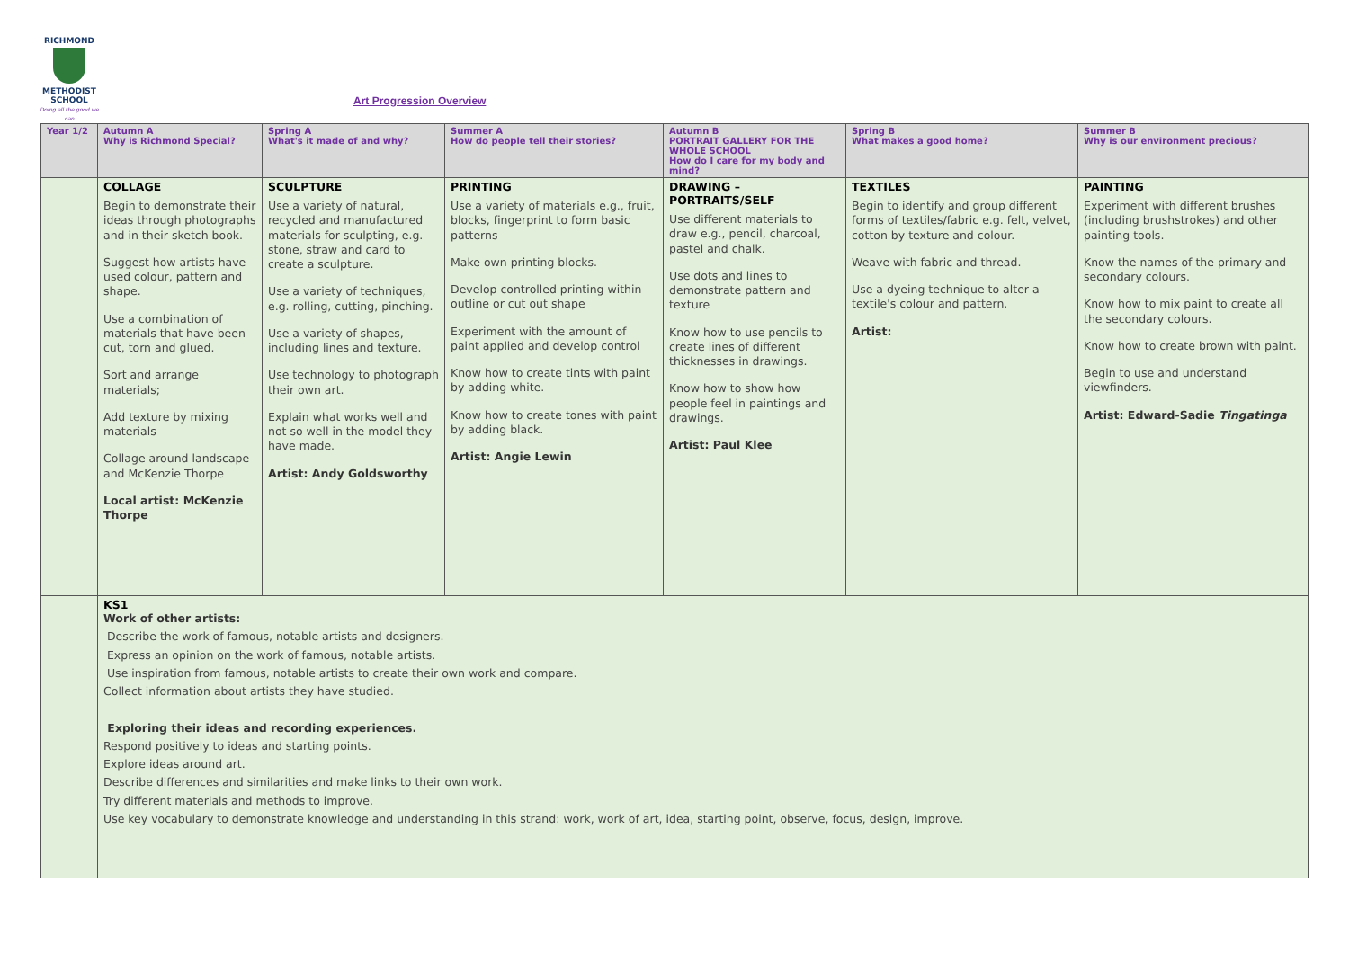RICHMOND
METHODIST SCHOOL
Doing all the good we can
Art Progression Overview
| Year 1/2 | Autumn A Why is Richmond Special? | Spring A What's it made of and why? | Summer A How do people tell their stories? | Autumn B PORTRAIT GALLERY FOR THE WHOLE SCHOOL How do I care for my body and mind? | Spring B What makes a good home? | Summer B Why is our environment precious? |
| --- | --- | --- | --- | --- | --- | --- |
| | COLLAGE Begin to demonstrate their ideas through photographs and in their sketch book. Suggest how artists have used colour, pattern and shape. Use a combination of materials that have been cut, torn and glued. Sort and arrange materials; Add texture by mixing materials Collage around landscape and McKenzie Thorpe Local artist: McKenzie Thorpe | SCULPTURE Use a variety of natural, recycled and manufactured materials for sculpting, e.g. stone, straw and card to create a sculpture. Use a variety of techniques, e.g. rolling, cutting, pinching. Use a variety of shapes, including lines and texture. Use technology to photograph their own art. Explain what works well and not so well in the model they have made. Artist: Andy Goldsworthy | PRINTING Use a variety of materials e.g., fruit, blocks, fingerprint to form basic patterns Make own printing blocks. Develop controlled printing within outline or cut out shape Experiment with the amount of paint applied and develop control Know how to create tints with paint by adding white. Know how to create tones with paint by adding black. Artist: Angie Lewin | DRAWING – PORTRAITS/SELF Use different materials to draw e.g., pencil, charcoal, pastel and chalk. Use dots and lines to demonstrate pattern and texture Know how to use pencils to create lines of different thicknesses in drawings. Know how to show how people feel in paintings and drawings. Artist: Paul Klee | TEXTILES Begin to identify and group different forms of textiles/fabric e.g. felt, velvet, cotton by texture and colour. Weave with fabric and thread. Use a dyeing technique to alter a textile's colour and pattern. Artist: | PAINTING Experiment with different brushes (including brushstrokes) and other painting tools. Know the names of the primary and secondary colours. Know how to mix paint to create all the secondary colours. Know how to create brown with paint. Begin to use and understand viewfinders. Artist: Edward-Sadie Tingatinga |
| | KS1 Work of other artists: Describe the work of famous, notable artists and designers. Express an opinion on the work of famous, notable artists. Use inspiration from famous, notable artists to create their own work and compare. Collect information about artists they have studied. Exploring their ideas and recording experiences. Respond positively to ideas and starting points. Explore ideas around art. Describe differences and similarities and make links to their own work. Try different materials and methods to improve. Use key vocabulary to demonstrate knowledge and understanding in this strand: work, work of art, idea, starting point, observe, focus, design, improve. | | | | | |